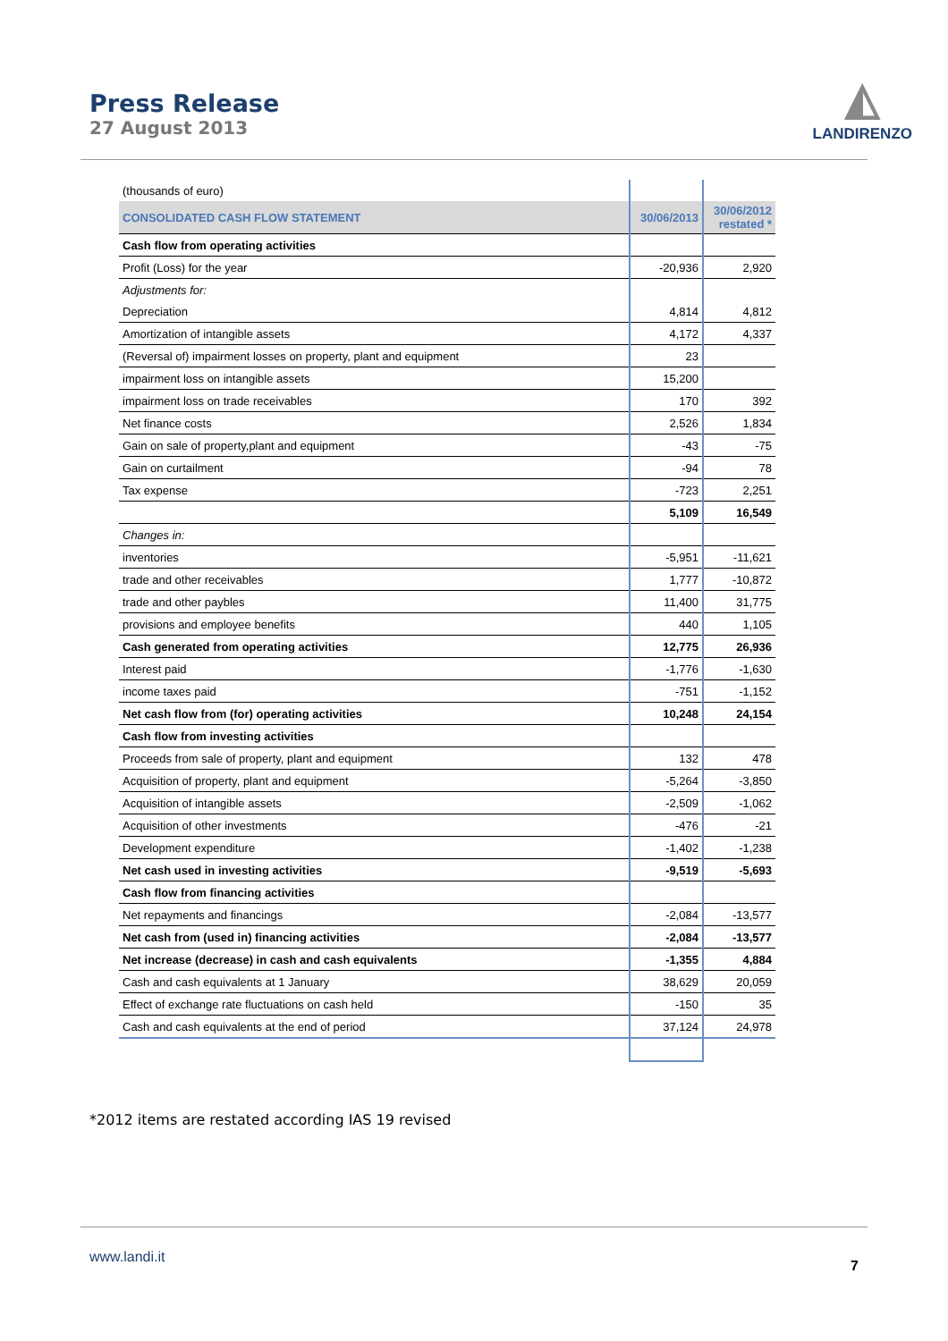Press Release
27 August 2013
◭
LANDIRENZO
| (thousands of euro) | | |
| CONSOLIDATED CASH FLOW STATEMENT | 30/06/2013 | 30/06/2012 restated * |
| Cash flow from operating activities | | |
| Profit (Loss) for the year | -20,936 | 2,920 |
| Adjustments for: | | |
| Depreciation | 4,814 | 4,812 |
| Amortization of intangible assets | 4,172 | 4,337 |
| (Reversal of) impairment losses on property, plant and equipment | 23 | |
| impairment loss on intangible assets | 15,200 | |
| impairment loss on trade receivables | 170 | 392 |
| Net finance costs | 2,526 | 1,834 |
| Gain on sale of property,plant and equipment | -43 | -75 |
| Gain on curtailment | -94 | 78 |
| Tax expense | -723 | 2,251 |
| | 5,109 | 16,549 |
| Changes in: | | |
| inventories | -5,951 | -11,621 |
| trade and other receivables | 1,777 | -10,872 |
| trade and other paybles | 11,400 | 31,775 |
| provisions and employee benefits | 440 | 1,105 |
| Cash generated from operating activities | 12,775 | 26,936 |
| Interest paid | -1,776 | -1,630 |
| income taxes paid | -751 | -1,152 |
| Net cash flow from (for) operating activities | 10,248 | 24,154 |
| Cash flow from investing activities | | |
| Proceeds from sale of property, plant and equipment | 132 | 478 |
| Acquisition of property, plant and equipment | -5,264 | -3,850 |
| Acquisition of intangible assets | -2,509 | -1,062 |
| Acquisition of other investments | -476 | -21 |
| Development expenditure | -1,402 | -1,238 |
| Net cash used in investing activities | -9,519 | -5,693 |
| Cash flow from financing activities | | |
| Net repayments and financings | -2,084 | -13,577 |
| Net cash from (used in) financing activities | -2,084 | -13,577 |
| Net increase (decrease) in cash and cash equivalents | -1,355 | 4,884 |
| Cash and cash equivalents at 1 January | 38,629 | 20,059 |
| Effect of exchange rate fluctuations on cash held | -150 | 35 |
| Cash and cash equivalents at the end of period | 37,124 | 24,978 |
*2012 items are restated according IAS 19 revised
www.landi.it 7